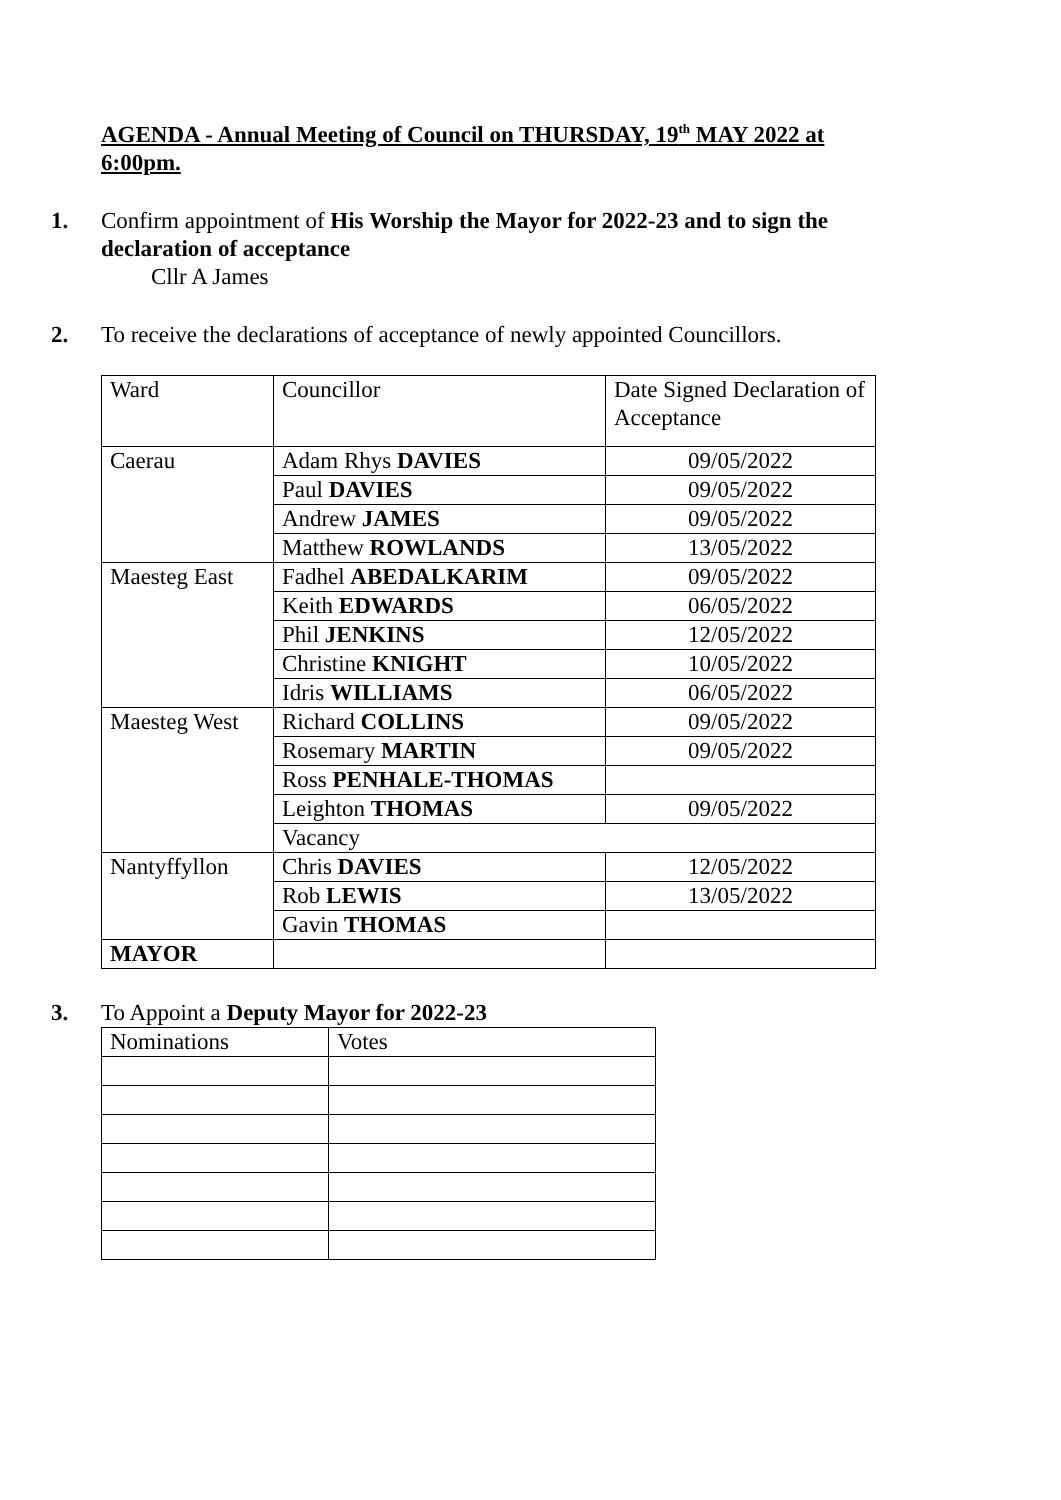AGENDA - Annual Meeting of Council on THURSDAY, 19<sup>th</sup> MAY 2022 at 6:00pm.
1. Confirm appointment of His Worship the Mayor for 2022-23 and to sign the declaration of acceptance
Cllr A James
2. To receive the declarations of acceptance of newly appointed Councillors.
| Ward | Councillor | Date Signed Declaration of Acceptance |
| Caerau | Adam Rhys DAVIES | 09/05/2022 |
| | Paul DAVIES | 09/05/2022 |
| | Andrew JAMES | 09/05/2022 |
| | Matthew ROWLANDS | 13/05/2022 |
| Maesteg East | Fadhel ABEDALKARIM | 09/05/2022 |
| | Keith EDWARDS | 06/05/2022 |
| | Phil JENKINS | 12/05/2022 |
| | Christine KNIGHT | 10/05/2022 |
| | Idris WILLIAMS | 06/05/2022 |
| Maesteg West | Richard COLLINS | 09/05/2022 |
| | Rosemary MARTIN | 09/05/2022 |
| | Ross PENHALE-THOMAS | |
| | Leighton THOMAS | 09/05/2022 |
| | Vacancy | |
| Nantyffyllon | Chris DAVIES | 12/05/2022 |
| | Rob LEWIS | 13/05/2022 |
| | Gavin THOMAS | |
| MAYOR | | |
3. To Appoint a Deputy Mayor for 2022-23
| Nominations | Votes |